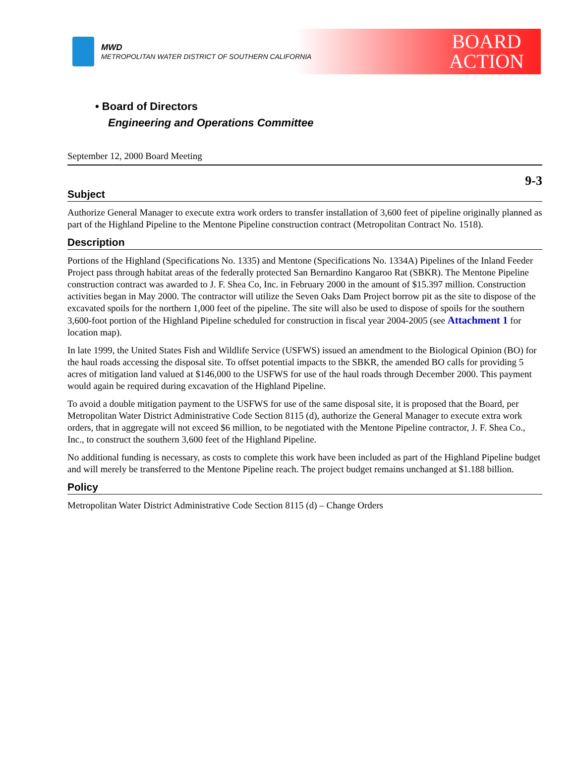MWD
METROPOLITAN WATER DISTRICT OF SOUTHERN CALIFORNIA
BOARD
ACTION
• Board of Directors
Engineering and Operations Committee
September 12, 2000 Board Meeting
9-3
Subject
Authorize General Manager to execute extra work orders to transfer installation of 3,600 feet of pipeline originally planned as part of the Highland Pipeline to the Mentone Pipeline construction contract (Metropolitan Contract No. 1518).
Description
Portions of the Highland (Specifications No. 1335) and Mentone (Specifications No. 1334A) Pipelines of the Inland Feeder Project pass through habitat areas of the federally protected San Bernardino Kangaroo Rat (SBKR). The Mentone Pipeline construction contract was awarded to J. F. Shea Co, Inc. in February 2000 in the amount of $15.397 million. Construction activities began in May 2000. The contractor will utilize the Seven Oaks Dam Project borrow pit as the site to dispose of the excavated spoils for the northern 1,000 feet of the pipeline. The site will also be used to dispose of spoils for the southern 3,600-foot portion of the Highland Pipeline scheduled for construction in fiscal year 2004-2005 (see Attachment 1 for location map).
In late 1999, the United States Fish and Wildlife Service (USFWS) issued an amendment to the Biological Opinion (BO) for the haul roads accessing the disposal site. To offset potential impacts to the SBKR, the amended BO calls for providing 5 acres of mitigation land valued at $146,000 to the USFWS for use of the haul roads through December 2000. This payment would again be required during excavation of the Highland Pipeline.
To avoid a double mitigation payment to the USFWS for use of the same disposal site, it is proposed that the Board, per Metropolitan Water District Administrative Code Section 8115 (d), authorize the General Manager to execute extra work orders, that in aggregate will not exceed $6 million, to be negotiated with the Mentone Pipeline contractor, J. F. Shea Co., Inc., to construct the southern 3,600 feet of the Highland Pipeline.
No additional funding is necessary, as costs to complete this work have been included as part of the Highland Pipeline budget and will merely be transferred to the Mentone Pipeline reach. The project budget remains unchanged at $1.188 billion.
Policy
Metropolitan Water District Administrative Code Section 8115 (d) – Change Orders